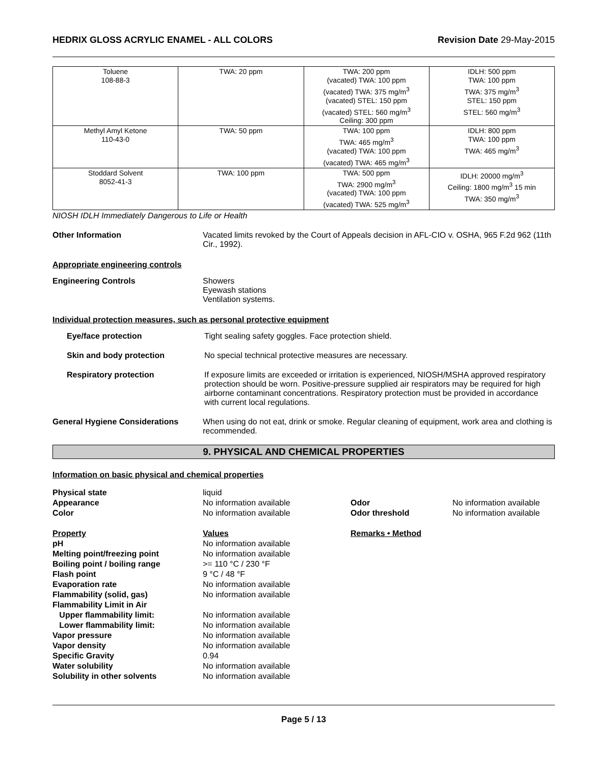HEDRIX GLOSS ACRYLIC ENAMEL - ALL COLORS Revision Date 29-May-2015
| Toluene 108-88-3 | TWA: 20 ppm | TWA: 200 ppm (vacated) TWA: 100 ppm (vacated) TWA: 375 mg/m<sup>3</sup> (vacated) STEL: 150 ppm (vacated) STEL: 560 mg/m<sup>3</sup> Ceiling: 300 ppm | IDLH: 500 ppm TWA: 100 ppm TWA: 375 mg/m<sup>3</sup> STEL: 150 ppm STEL: 560 mg/m<sup>3</sup> |
| Methyl Amyl Ketone 110-43-0 | TWA: 50 ppm | TWA: 100 ppm TWA: 465 mg/m<sup>3</sup> (vacated) TWA: 100 ppm (vacated) TWA: 465 mg/m<sup>3</sup> | IDLH: 800 ppm TWA: 100 ppm TWA: 465 mg/m<sup>3</sup> |
| Stoddard Solvent 8052-41-3 | TWA: 100 ppm | TWA: 500 ppm TWA: 2900 mg/m<sup>3</sup> (vacated) TWA: 100 ppm (vacated) TWA: 525 mg/m<sup>3</sup> | IDLH: 20000 mg/m<sup>3</sup> Ceiling: 1800 mg/m<sup>3</sup> 15 min TWA: 350 mg/m<sup>3</sup> |
NIOSH IDLH Immediately Dangerous to Life or Health
Other Information Vacated limits revoked by the Court of Appeals decision in AFL-CIO v. OSHA, 965 F.2d 962 (11th Cir., 1992).
Appropriate engineering controls
Engineering Controls Showers
Eyewash stations
Ventilation systems.
Individual protection measures, such as personal protective equipment
Eye/face protection Tight sealing safety goggles. Face protection shield.
Skin and body protection No special technical protective measures are necessary.
Respiratory protection If exposure limits are exceeded or irritation is experienced, NIOSH/MSHA approved respiratory protection should be worn. Positive-pressure supplied air respirators may be required for high airborne contaminant concentrations. Respiratory protection must be provided in accordance with current local regulations.
General Hygiene Considerations When using do not eat, drink or smoke. Regular cleaning of equipment, work area and clothing is recommended.
9. PHYSICAL AND CHEMICAL PROPERTIES
Information on basic physical and chemical properties
Physical state liquid Appearance No information available Odor No information available Color No information available Odor threshold No information available
Property Values Remarks • Method pH No information available Melting point/freezing point No information available Boiling point / boiling range >= 110 °C / 230 °F Flash point 9 °C / 48 °F Evaporation rate No information available Flammability (solid, gas) No information available Flammability Limit in Air Upper flammability limit: No information available Lower flammability limit: No information available Vapor pressure No information available Vapor density No information available Specific Gravity 0.94 Water solubility No information available Solubility in other solvents No information available
Page 5 / 13